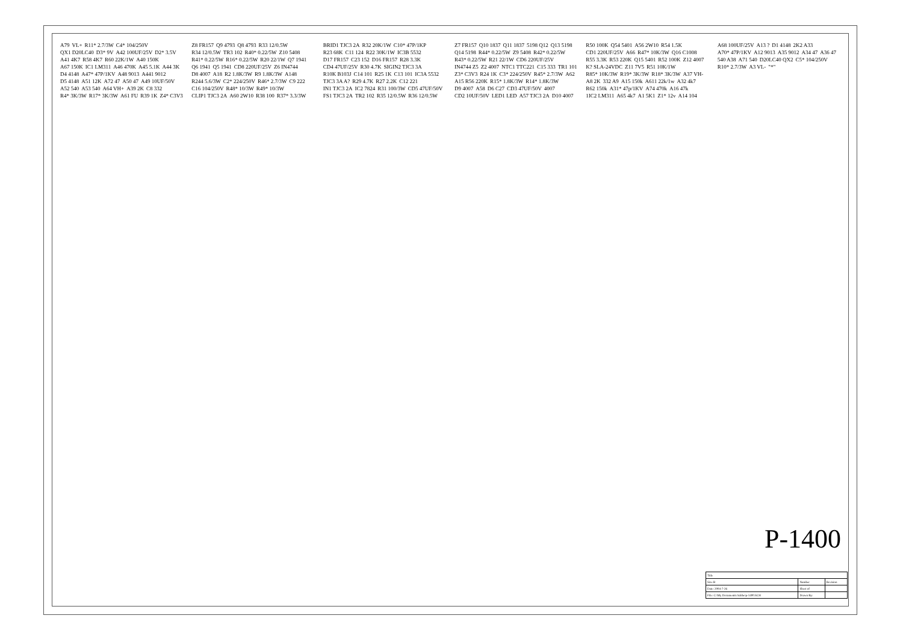A79 VL+ R11* 2.7/3W C4* 104/250V QX1 D20LC40 D3* 9V A42 100UF/25V D2* 3.5V A41 4K7 R58 4K7 R60 22K/1W A40 150K A67 150K IC1 LM311 A46 470K A45 5.1K A44 3K D4 4148 A47* 47P/1KV A48 9013 A441 9012 D5 4148 A51 12K A72 47 A50 47 A49 10UF/50V A52 540 A53 540 A64 VH+ A39 2K C8 332 R4* 3K/3W R17* 3K/3W A61 FU R39 1K Z4* C3V3 Z8 FR157 Q9 4793 Q8 4793 R33 12/0.5W R34 12/0.5W TR3 102 R40* 0.22/5W Z10 5408 R41* 0.22/5W R16* 0.22/5W R20 22/1W Q7 1941 Q6 1941 Q5 1941 CD8 220UF/25V Z6 IN4744 D8 4007 A18 R2 1.8K/3W R9 1.8K/3W A148 R244 5.6/3W C2* 224/250V R46* 2.7/3W C9 222 C16 104/250V R48* 10/3W R49* 10/3W CLIP1 TJC3 2A A60 2W10 R38 100 R37* 3.3/3W BRID1 TJC3 2A R32 20K/1W C10* 47P/1KP R23 68K C11 124 R22 30K/1W IC3B 5532 D17 FR157 C23 152 D16 FR157 R28 3.3K CD4 47UF/25V R30 4.7K SIGIN2 TJC3 3A R10K B103J C14 101 R25 1K C13 101 IC3A 5532 TJC3 3A A? R29 4.7K R27 2.2K C12 221 IN1 TJC3 2A IC2 7824 R31 100/3W CD5 47UF/50V FS1 TJC3 2A TR2 102 R35 12/0.5W R36 12/0.5W Z7 FR157 Q10 1837 Q11 1837 5198 Q12 Q13 5198 Q14 5198 R44* 0.22/5W Z9 5408 R42* 0.22/5W R43* 0.22/5W R21 22/1W CD6 220UF/25V IN4744 Z5 Z2 4007 NTC1 TTC221 C15 333 TR1 101 Z3* C3V3 R24 1K C3* 224/250V R45* 2.7/3W A62 A15 R56 220K R15* 1.8K/3W R14* 1.8K/3W D9 4007 A58 D6 C27 CD3 47UF/50V 4007 CD2 10UF/50V LED1 LED A57 TJC3 2A D10 4007 R50 100K Q54 5401 A56 2W10 R54 1.5K CD1 220UF/25V A66 R47* 10K/3W Q16 C1008 R55 3.3K R53 220K Q15 5401 R52 100K Z12 4007 K? SLA-24VDC Z11 7V5 R51 10K/1W R85* 10K/3W R19* 3K/3W R18* 3K/3W A37 VH- A8 2K 332 A9 A15 150k A611 22k/1w A32 4k7 R62 150k A31* 47p/1KV A74 470k A16 47k 1IC2 LM311 A65 4k7 A1 5K1 Z1* 12v A14 104 A68 100UF/25V A13 ? D1 4148 2K2 A33 A70* 47P/1KV A12 9013 A35 9012 A34 47 A36 47 540 A38 A71 540 D20LC40 QX2 C5* 104/250V R10* 2.7/3W A3 VL- "*"
P-1400
| Title | | |
| Size B | Number | Revision |
| Date: 2004-7-26 | Sheet of | |
| File: C:\My Documents\Adobe\p-1400.SCH | Drawn By: | |